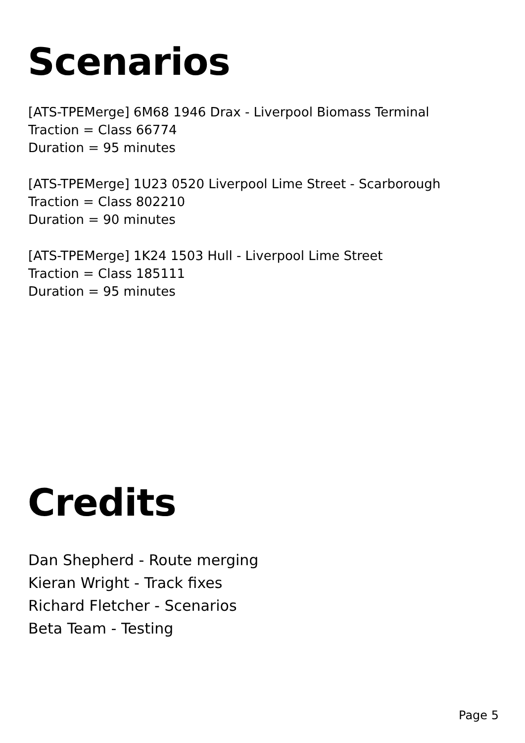Scenarios
[ATS-TPEMerge] 6M68 1946 Drax - Liverpool Biomass Terminal
Traction = Class 66774
Duration = 95 minutes
[ATS-TPEMerge] 1U23 0520 Liverpool Lime Street - Scarborough
Traction = Class 802210
Duration = 90 minutes
[ATS-TPEMerge] 1K24 1503 Hull - Liverpool Lime Street
Traction = Class 185111
Duration = 95 minutes
Credits
Dan Shepherd - Route merging
Kieran Wright - Track fixes
Richard Fletcher - Scenarios
Beta Team - Testing
Page 5